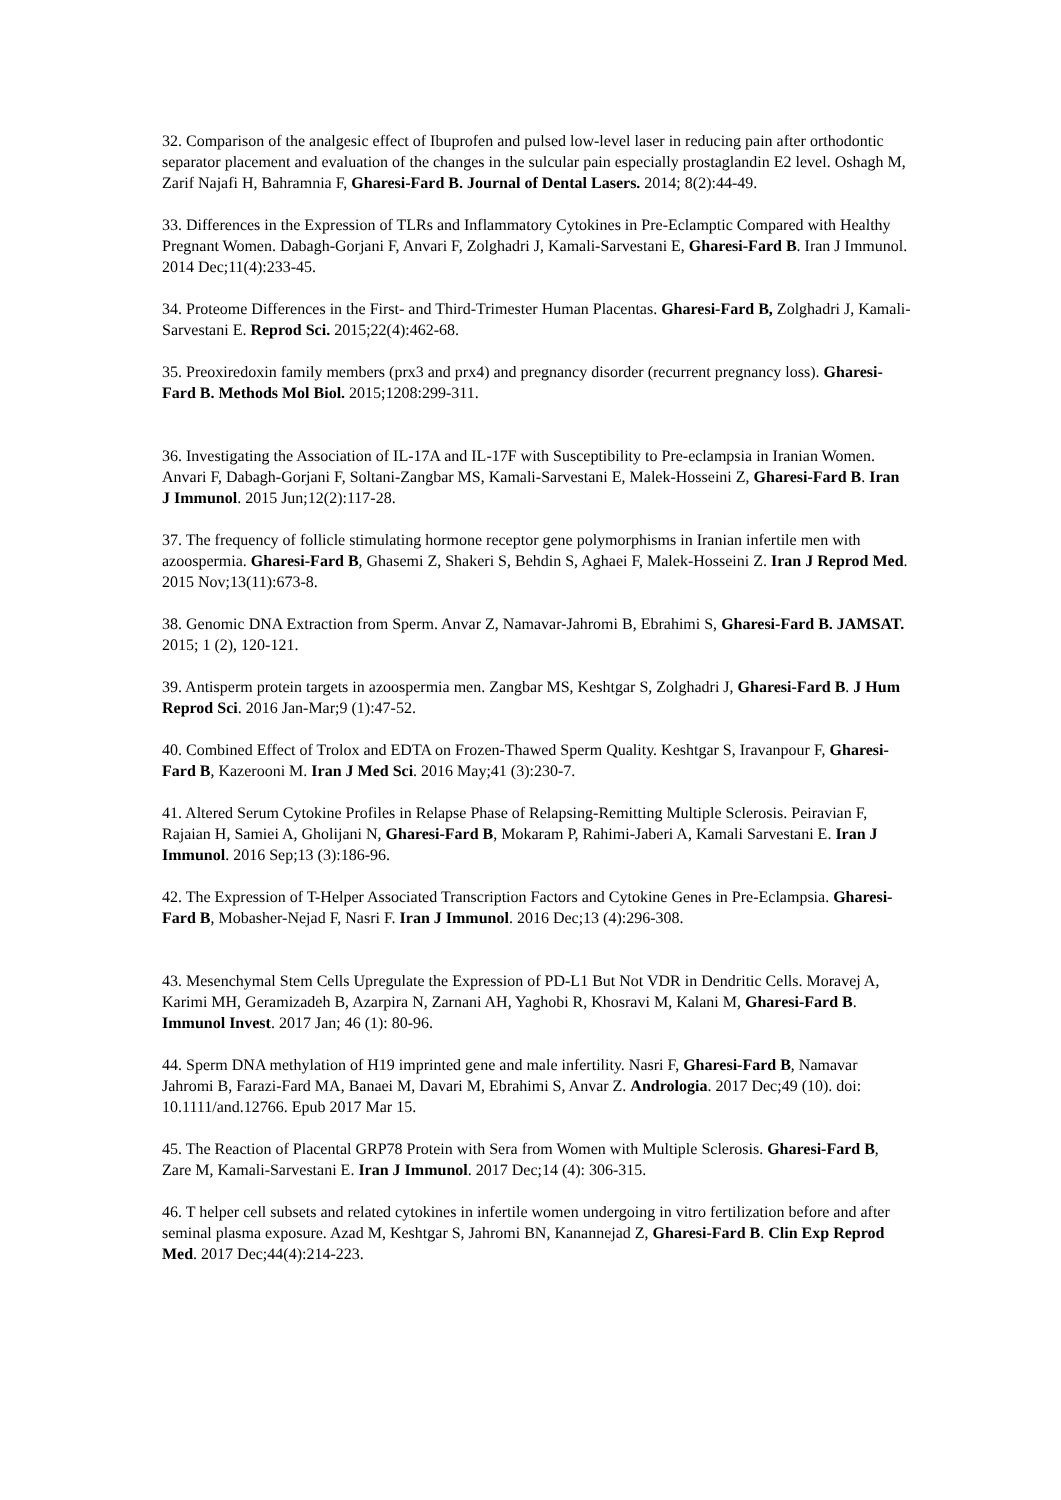32. Comparison of the analgesic effect of Ibuprofen and pulsed low-level laser in reducing pain after orthodontic separator placement and evaluation of the changes in the sulcular pain especially prostaglandin E2 level. Oshagh M, Zarif Najafi H, Bahramnia F, Gharesi-Fard B. Journal of Dental Lasers. 2014; 8(2):44-49.
33. Differences in the Expression of TLRs and Inflammatory Cytokines in Pre-Eclamptic Compared with Healthy Pregnant Women. Dabagh-Gorjani F, Anvari F, Zolghadri J, Kamali-Sarvestani E, Gharesi-Fard B. Iran J Immunol. 2014 Dec;11(4):233-45.
34. Proteome Differences in the First- and Third-Trimester Human Placentas. Gharesi-Fard B, Zolghadri J, Kamali-Sarvestani E. Reprod Sci. 2015;22(4):462-68.
35. Preoxiredoxin family members (prx3 and prx4) and pregnancy disorder (recurrent pregnancy loss). Gharesi-Fard B. Methods Mol Biol. 2015;1208:299-311.
36. Investigating the Association of IL-17A and IL-17F with Susceptibility to Pre-eclampsia in Iranian Women. Anvari F, Dabagh-Gorjani F, Soltani-Zangbar MS, Kamali-Sarvestani E, Malek-Hosseini Z, Gharesi-Fard B. Iran J Immunol. 2015 Jun;12(2):117-28.
37. The frequency of follicle stimulating hormone receptor gene polymorphisms in Iranian infertile men with azoospermia. Gharesi-Fard B, Ghasemi Z, Shakeri S, Behdin S, Aghaei F, Malek-Hosseini Z. Iran J Reprod Med. 2015 Nov;13(11):673-8.
38. Genomic DNA Extraction from Sperm. Anvar Z, Namavar-Jahromi B, Ebrahimi S, Gharesi-Fard B. JAMSAT. 2015; 1 (2), 120-121.
39. Antisperm protein targets in azoospermia men. Zangbar MS, Keshtgar S, Zolghadri J, Gharesi-Fard B. J Hum Reprod Sci. 2016 Jan-Mar;9 (1):47-52.
40. Combined Effect of Trolox and EDTA on Frozen-Thawed Sperm Quality. Keshtgar S, Iravanpour F, Gharesi-Fard B, Kazerooni M. Iran J Med Sci. 2016 May;41 (3):230-7.
41. Altered Serum Cytokine Profiles in Relapse Phase of Relapsing-Remitting Multiple Sclerosis. Peiravian F, Rajaian H, Samiei A, Gholijani N, Gharesi-Fard B, Mokaram P, Rahimi-Jaberi A, Kamali Sarvestani E. Iran J Immunol. 2016 Sep;13 (3):186-96.
42. The Expression of T-Helper Associated Transcription Factors and Cytokine Genes in Pre-Eclampsia. Gharesi-Fard B, Mobasher-Nejad F, Nasri F. Iran J Immunol. 2016 Dec;13 (4):296-308.
43. Mesenchymal Stem Cells Upregulate the Expression of PD-L1 But Not VDR in Dendritic Cells. Moravej A, Karimi MH, Geramizadeh B, Azarpira N, Zarnani AH, Yaghobi R, Khosravi M, Kalani M, Gharesi-Fard B. Immunol Invest. 2017 Jan; 46 (1): 80-96.
44. Sperm DNA methylation of H19 imprinted gene and male infertility. Nasri F, Gharesi-Fard B, Namavar Jahromi B, Farazi-Fard MA, Banaei M, Davari M, Ebrahimi S, Anvar Z. Andrologia. 2017 Dec;49 (10). doi: 10.1111/and.12766. Epub 2017 Mar 15.
45. The Reaction of Placental GRP78 Protein with Sera from Women with Multiple Sclerosis. Gharesi-Fard B, Zare M, Kamali-Sarvestani E. Iran J Immunol. 2017 Dec;14 (4): 306-315.
46. T helper cell subsets and related cytokines in infertile women undergoing in vitro fertilization before and after seminal plasma exposure. Azad M, Keshtgar S, Jahromi BN, Kanannejad Z, Gharesi-Fard B. Clin Exp Reprod Med. 2017 Dec;44(4):214-223.